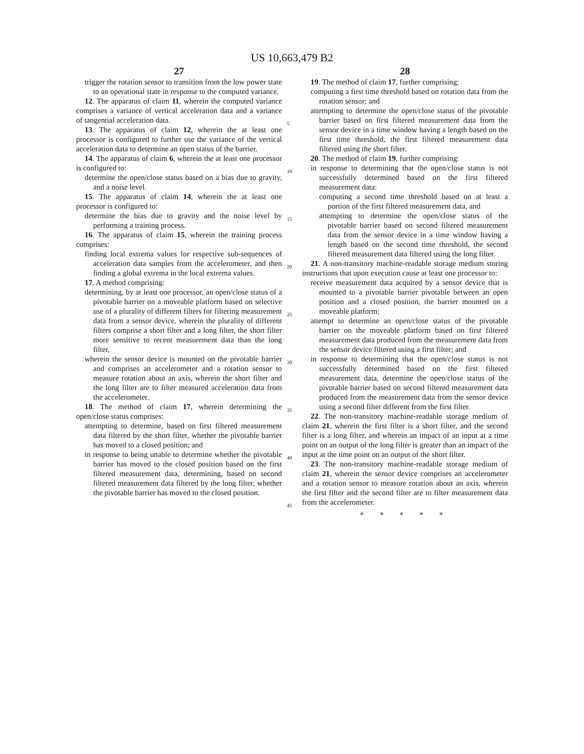US 10,663,479 B2
27
trigger the rotation sensor to transition from the low power state to an operational state in response to the computed variance.
12. The apparatus of claim 11, wherein the computed variance comprises a variance of vertical acceleration data and a variance of tangential acceleration data.
13. The apparatus of claim 12, wherein the at least one processor is configured to further use the variance of the vertical acceleration data to determine an open status of the barrier.
14. The apparatus of claim 6, wherein the at least one processor is configured to:
determine the open/close status based on a bias due to gravity, and a noise level.
15. The apparatus of claim 14, wherein the at least one processor is configured to:
determine the bias due to gravity and the noise level by performing a training process.
16. The apparatus of claim 15, wherein the training process comprises:
finding local extrema values for respective sub-sequences of acceleration data samples from the accelerometer, and then finding a global extrema in the local extrema values.
17. A method comprising:
determining, by at least one processor, an open/close status of a pivotable barrier on a moveable platform based on selective use of a plurality of different filters for filtering measurement data from a sensor device, wherein the plurality of different filters comprise a short filter and a long filter, the short filter more sensitive to recent measurement data than the long filter,
wherein the sensor device is mounted on the pivotable barrier and comprises an accelerometer and a rotation sensor to measure rotation about an axis, wherein the short filter and the long filter are to filter measured acceleration data from the accelerometer.
18. The method of claim 17, wherein determining the open/close status comprises:
attempting to determine, based on first filtered measurement data filtered by the short filter, whether the pivotable barrier has moved to a closed position; and
in response to being unable to determine whether the pivotable barrier has moved to the closed position based on the first filtered measurement data, determining, based on second filtered measurement data filtered by the long filter, whether the pivotable barrier has moved to the closed position.
5
10
15
20
25
30
35
40
45
28
19. The method of claim 17, further comprising:
computing a first time threshold based on rotation data from the rotation sensor; and
attempting to determine the open/close status of the pivotable barrier based on first filtered measurement data from the sensor device in a time window having a length based on the first time threshold, the first filtered measurement data filtered using the short filter.
20. The method of claim 19, further comprising:
in response to determining that the open/close status is not successfully determined based on the first filtered measurement data:
computing a second time threshold based on at least a portion of the first filtered measurement data, and
attempting to determine the open/close status of the pivotable barrier based on second filtered measurement data from the sensor device in a time window having a length based on the second time threshold, the second filtered measurement data filtered using the long filter.
21. A non-transitory machine-readable storage medium storing instructions that upon execution cause at least one processor to:
receive measurement data acquired by a sensor device that is mounted to a pivotable barrier pivotable between an open position and a closed position, the barrier mounted on a moveable platform;
attempt to determine an open/close status of the pivotable barrier on the moveable platform based on first filtered measurement data produced from the measurement data from the sensor device filtered using a first filter; and
in response to determining that the open/close status is not successfully determined based on the first filtered measurement data, determine the open/close status of the pivotable barrier based on second filtered measurement data produced from the measurement data from the sensor device using a second filter different from the first filter.
22. The non-transitory machine-readable storage medium of claim 21, wherein the first filter is a short filter, and the second filter is a long filter, and wherein an impact of an input at a time point on an output of the long filter is greater than an impact of the input at the time point on an output of the short filter.
23. The non-transitory machine-readable storage medium of claim 21, wherein the sensor device comprises an accelerometer and a rotation sensor to measure rotation about an axis, wherein the first filter and the second filter are to filter measurement data from the accelerometer.
* * * * *